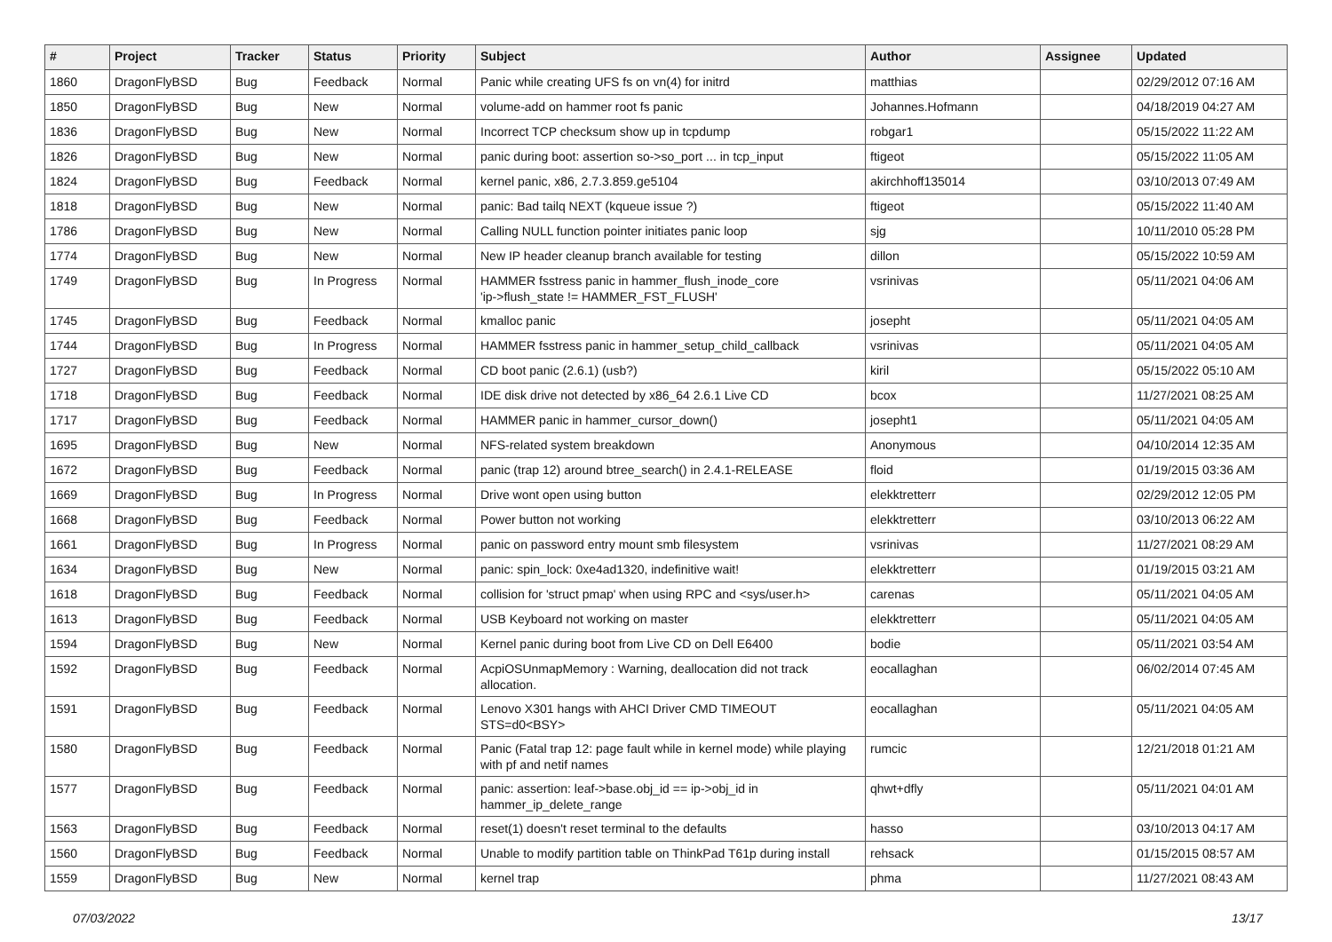| # | Project | Tracker | Status | Priority | Subject | Author | Assignee | Updated |
| --- | --- | --- | --- | --- | --- | --- | --- | --- |
| 1860 | DragonFlyBSD | Bug | Feedback | Normal | Panic while creating UFS fs on vn(4) for initrd | matthias | | 02/29/2012 07:16 AM |
| 1850 | DragonFlyBSD | Bug | New | Normal | volume-add on hammer root fs panic | Johannes.Hofmann | | 04/18/2019 04:27 AM |
| 1836 | DragonFlyBSD | Bug | New | Normal | Incorrect TCP checksum show up in tcpdump | robgar1 | | 05/15/2022 11:22 AM |
| 1826 | DragonFlyBSD | Bug | New | Normal | panic during boot: assertion so->so_port ... in tcp_input | ftigeot | | 05/15/2022 11:05 AM |
| 1824 | DragonFlyBSD | Bug | Feedback | Normal | kernel panic, x86, 2.7.3.859.ge5104 | akirchhoff135014 | | 03/10/2013 07:49 AM |
| 1818 | DragonFlyBSD | Bug | New | Normal | panic: Bad tailq NEXT (kqueue issue ?) | ftigeot | | 05/15/2022 11:40 AM |
| 1786 | DragonFlyBSD | Bug | New | Normal | Calling NULL function pointer initiates panic loop | sjg | | 10/11/2010 05:28 PM |
| 1774 | DragonFlyBSD | Bug | New | Normal | New IP header cleanup branch available for testing | dillon | | 05/15/2022 10:59 AM |
| 1749 | DragonFlyBSD | Bug | In Progress | Normal | HAMMER fsstress panic in hammer_flush_inode_core 'ip->flush_state != HAMMER_FST_FLUSH' | vsrinivas | | 05/11/2021 04:06 AM |
| 1745 | DragonFlyBSD | Bug | Feedback | Normal | kmalloc panic | josepht | | 05/11/2021 04:05 AM |
| 1744 | DragonFlyBSD | Bug | In Progress | Normal | HAMMER fsstress panic in hammer_setup_child_callback | vsrinivas | | 05/11/2021 04:05 AM |
| 1727 | DragonFlyBSD | Bug | Feedback | Normal | CD boot panic (2.6.1) (usb?) | kiril | | 05/15/2022 05:10 AM |
| 1718 | DragonFlyBSD | Bug | Feedback | Normal | IDE disk drive not detected by x86_64 2.6.1 Live CD | bcox | | 11/27/2021 08:25 AM |
| 1717 | DragonFlyBSD | Bug | Feedback | Normal | HAMMER panic in hammer_cursor_down() | josepht1 | | 05/11/2021 04:05 AM |
| 1695 | DragonFlyBSD | Bug | New | Normal | NFS-related system breakdown | Anonymous | | 04/10/2014 12:35 AM |
| 1672 | DragonFlyBSD | Bug | Feedback | Normal | panic (trap 12) around btree_search() in 2.4.1-RELEASE | floid | | 01/19/2015 03:36 AM |
| 1669 | DragonFlyBSD | Bug | In Progress | Normal | Drive wont open using button | elekktretterr | | 02/29/2012 12:05 PM |
| 1668 | DragonFlyBSD | Bug | Feedback | Normal | Power button not working | elekktretterr | | 03/10/2013 06:22 AM |
| 1661 | DragonFlyBSD | Bug | In Progress | Normal | panic on password entry mount smb filesystem | vsrinivas | | 11/27/2021 08:29 AM |
| 1634 | DragonFlyBSD | Bug | New | Normal | panic: spin_lock: 0xe4ad1320, indefinitive wait! | elekktretterr | | 01/19/2015 03:21 AM |
| 1618 | DragonFlyBSD | Bug | Feedback | Normal | collision for 'struct pmap' when using RPC and <sys/user.h> | carenas | | 05/11/2021 04:05 AM |
| 1613 | DragonFlyBSD | Bug | Feedback | Normal | USB Keyboard not working on master | elekktretterr | | 05/11/2021 04:05 AM |
| 1594 | DragonFlyBSD | Bug | New | Normal | Kernel panic during boot from Live CD on Dell E6400 | bodie | | 05/11/2021 03:54 AM |
| 1592 | DragonFlyBSD | Bug | Feedback | Normal | AcpiOSUnmapMemory : Warning, deallocation did not track allocation. | eocallaghan | | 06/02/2014 07:45 AM |
| 1591 | DragonFlyBSD | Bug | Feedback | Normal | Lenovo X301 hangs with AHCI Driver CMD TIMEOUT STS=d0<BSY> | eocallaghan | | 05/11/2021 04:05 AM |
| 1580 | DragonFlyBSD | Bug | Feedback | Normal | Panic (Fatal trap 12: page fault while in kernel mode) while playing with pf and netif names | rumcic | | 12/21/2018 01:21 AM |
| 1577 | DragonFlyBSD | Bug | Feedback | Normal | panic: assertion: leaf->base.obj_id == ip->obj_id in hammer_ip_delete_range | qhwt+dfly | | 05/11/2021 04:01 AM |
| 1563 | DragonFlyBSD | Bug | Feedback | Normal | reset(1) doesn't reset terminal to the defaults | hasso | | 03/10/2013 04:17 AM |
| 1560 | DragonFlyBSD | Bug | Feedback | Normal | Unable to modify partition table on ThinkPad T61p during install | rehsack | | 01/15/2015 08:57 AM |
| 1559 | DragonFlyBSD | Bug | New | Normal | kernel trap | phma | | 11/27/2021 08:43 AM |
07/03/2022 13/17